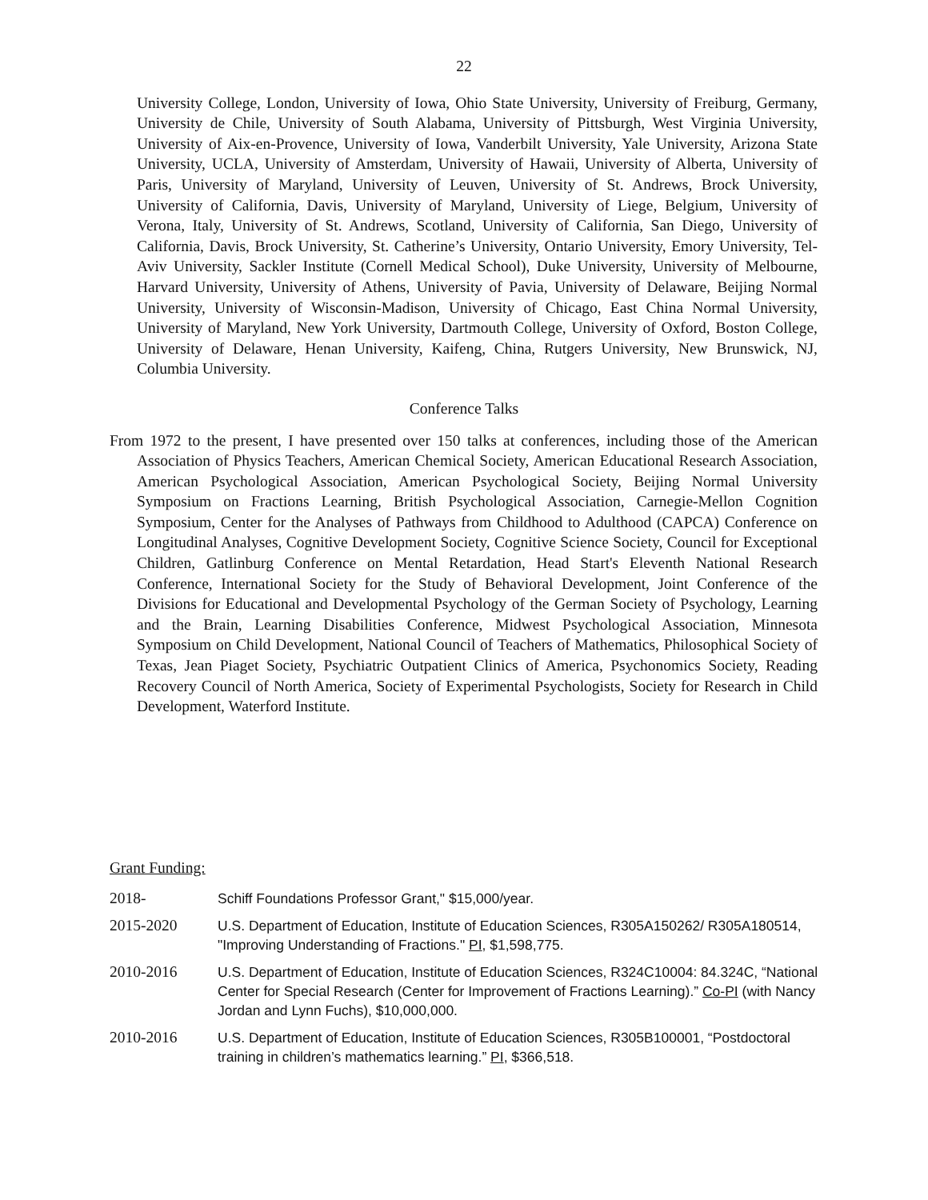22
University College, London, University of Iowa, Ohio State University, University of Freiburg, Germany, University de Chile, University of South Alabama, University of Pittsburgh, West Virginia University, University of Aix-en-Provence, University of Iowa, Vanderbilt University, Yale University, Arizona State University, UCLA, University of Amsterdam, University of Hawaii, University of Alberta, University of Paris, University of Maryland, University of Leuven, University of St. Andrews, Brock University, University of California, Davis, University of Maryland, University of Liege, Belgium, University of Verona, Italy, University of St. Andrews, Scotland, University of California, San Diego, University of California, Davis, Brock University, St. Catherine’s University, Ontario University, Emory University, Tel-Aviv University, Sackler Institute (Cornell Medical School), Duke University, University of Melbourne, Harvard University, University of Athens, University of Pavia, University of Delaware, Beijing Normal University, University of Wisconsin-Madison, University of Chicago, East China Normal University, University of Maryland, New York University, Dartmouth College, University of Oxford, Boston College, University of Delaware, Henan University, Kaifeng, China, Rutgers University, New Brunswick, NJ, Columbia University.
Conference Talks
From 1972 to the present, I have presented over 150 talks at conferences, including those of the American Association of Physics Teachers, American Chemical Society, American Educational Research Association, American Psychological Association, American Psychological Society, Beijing Normal University Symposium on Fractions Learning, British Psychological Association, Carnegie-Mellon Cognition Symposium, Center for the Analyses of Pathways from Childhood to Adulthood (CAPCA) Conference on Longitudinal Analyses, Cognitive Development Society, Cognitive Science Society, Council for Exceptional Children, Gatlinburg Conference on Mental Retardation, Head Start's Eleventh National Research Conference, International Society for the Study of Behavioral Development, Joint Conference of the Divisions for Educational and Developmental Psychology of the German Society of Psychology, Learning and the Brain, Learning Disabilities Conference, Midwest Psychological Association, Minnesota Symposium on Child Development, National Council of Teachers of Mathematics, Philosophical Society of Texas, Jean Piaget Society, Psychiatric Outpatient Clinics of America, Psychonomics Society, Reading Recovery Council of North America, Society of Experimental Psychologists, Society for Research in Child Development, Waterford Institute.
Grant Funding:
2018- Schiff Foundations Professor Grant," $15,000/year.
2015-2020 U.S. Department of Education, Institute of Education Sciences, R305A150262/ R305A180514, "Improving Understanding of Fractions." PI, $1,598,775.
2010-2016 U.S. Department of Education, Institute of Education Sciences, R324C10004: 84.324C, “National Center for Special Research (Center for Improvement of Fractions Learning).” Co-PI (with Nancy Jordan and Lynn Fuchs), $10,000,000.
2010-2016 U.S. Department of Education, Institute of Education Sciences, R305B100001, “Postdoctoral training in children’s mathematics learning.” PI, $366,518.